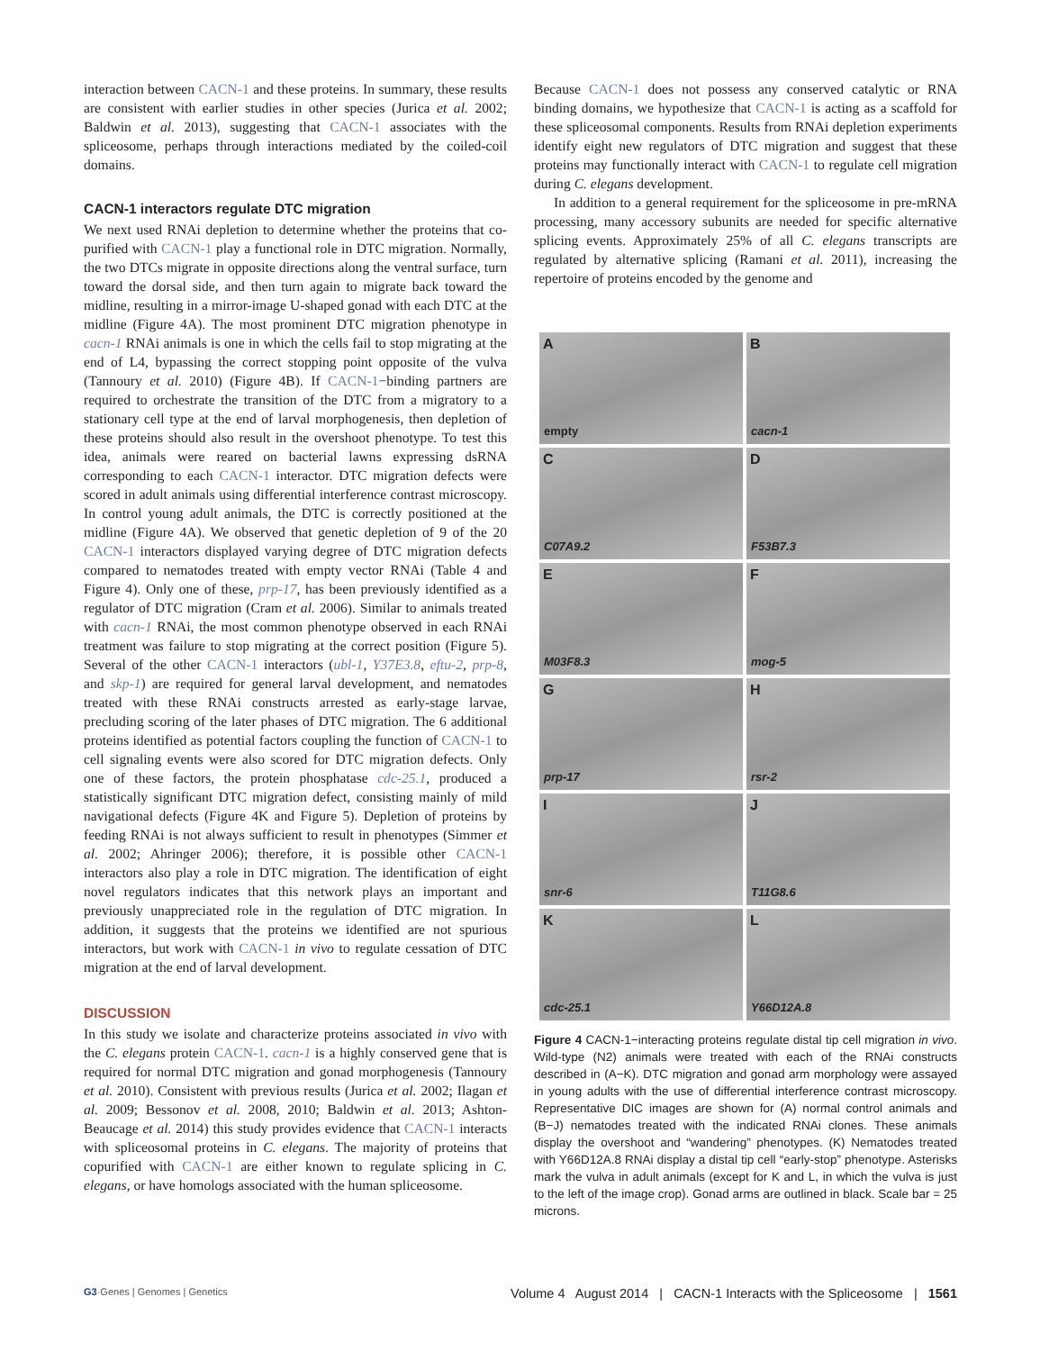interaction between CACN-1 and these proteins. In summary, these results are consistent with earlier studies in other species (Jurica et al. 2002; Baldwin et al. 2013), suggesting that CACN-1 associates with the spliceosome, perhaps through interactions mediated by the coiled-coil domains.
CACN-1 interactors regulate DTC migration
We next used RNAi depletion to determine whether the proteins that co-purified with CACN-1 play a functional role in DTC migration. Normally, the two DTCs migrate in opposite directions along the ventral surface, turn toward the dorsal side, and then turn again to migrate back toward the midline, resulting in a mirror-image U-shaped gonad with each DTC at the midline (Figure 4A). The most prominent DTC migration phenotype in cacn-1 RNAi animals is one in which the cells fail to stop migrating at the end of L4, bypassing the correct stopping point opposite of the vulva (Tannoury et al. 2010) (Figure 4B). If CACN-1−binding partners are required to orchestrate the transition of the DTC from a migratory to a stationary cell type at the end of larval morphogenesis, then depletion of these proteins should also result in the overshoot phenotype. To test this idea, animals were reared on bacterial lawns expressing dsRNA corresponding to each CACN-1 interactor. DTC migration defects were scored in adult animals using differential interference contrast microscopy. In control young adult animals, the DTC is correctly positioned at the midline (Figure 4A). We observed that genetic depletion of 9 of the 20 CACN-1 interactors displayed varying degree of DTC migration defects compared to nematodes treated with empty vector RNAi (Table 4 and Figure 4). Only one of these, prp-17, has been previously identified as a regulator of DTC migration (Cram et al. 2006). Similar to animals treated with cacn-1 RNAi, the most common phenotype observed in each RNAi treatment was failure to stop migrating at the correct position (Figure 5). Several of the other CACN-1 interactors (ubl-1, Y37E3.8, eftu-2, prp-8, and skp-1) are required for general larval development, and nematodes treated with these RNAi constructs arrested as early-stage larvae, precluding scoring of the later phases of DTC migration. The 6 additional proteins identified as potential factors coupling the function of CACN-1 to cell signaling events were also scored for DTC migration defects. Only one of these factors, the protein phosphatase cdc-25.1, produced a statistically significant DTC migration defect, consisting mainly of mild navigational defects (Figure 4K and Figure 5). Depletion of proteins by feeding RNAi is not always sufficient to result in phenotypes (Simmer et al. 2002; Ahringer 2006); therefore, it is possible other CACN-1 interactors also play a role in DTC migration. The identification of eight novel regulators indicates that this network plays an important and previously unappreciated role in the regulation of DTC migration. In addition, it suggests that the proteins we identified are not spurious interactors, but work with CACN-1 in vivo to regulate cessation of DTC migration at the end of larval development.
DISCUSSION
In this study we isolate and characterize proteins associated in vivo with the C. elegans protein CACN-1. cacn-1 is a highly conserved gene that is required for normal DTC migration and gonad morphogenesis (Tannoury et al. 2010). Consistent with previous results (Jurica et al. 2002; Ilagan et al. 2009; Bessonov et al. 2008, 2010; Baldwin et al. 2013; Ashton-Beaucage et al. 2014) this study provides evidence that CACN-1 interacts with spliceosomal proteins in C. elegans. The majority of proteins that copurified with CACN-1 are either known to regulate splicing in C. elegans, or have homologs associated with the human spliceosome.
Because CACN-1 does not possess any conserved catalytic or RNA binding domains, we hypothesize that CACN-1 is acting as a scaffold for these spliceosomal components. Results from RNAi depletion experiments identify eight new regulators of DTC migration and suggest that these proteins may functionally interact with CACN-1 to regulate cell migration during C. elegans development.
In addition to a general requirement for the spliceosome in pre-mRNA processing, many accessory subunits are needed for specific alternative splicing events. Approximately 25% of all C. elegans transcripts are regulated by alternative splicing (Ramani et al. 2011), increasing the repertoire of proteins encoded by the genome and
A
empty
B
cacn-1
C
C07A9.2
D
F53B7.3
E
M03F8.3
F
mog-5
G
prp-17
H
rsr-2
I
snr-6
J
T11G8.6
K
cdc-25.1
L
Y66D12A.8
Figure 4 CACN-1−interacting proteins regulate distal tip cell migration in vivo. Wild-type (N2) animals were treated with each of the RNAi constructs described in (A−K). DTC migration and gonad arm morphology were assayed in young adults with the use of differential interference contrast microscopy. Representative DIC images are shown for (A) normal control animals and (B−J) nematodes treated with the indicated RNAi clones. These animals display the overshoot and “wandering” phenotypes. (K) Nematodes treated with Y66D12A.8 RNAi display a distal tip cell “early-stop” phenotype. Asterisks mark the vulva in adult animals (except for K and L, in which the vulva is just to the left of the image crop). Gonad arms are outlined in black. Scale bar = 25 microns.
G3·Genes | Genomes | Genetics Volume 4 August 2014 | CACN-1 Interacts with the Spliceosome | 1561